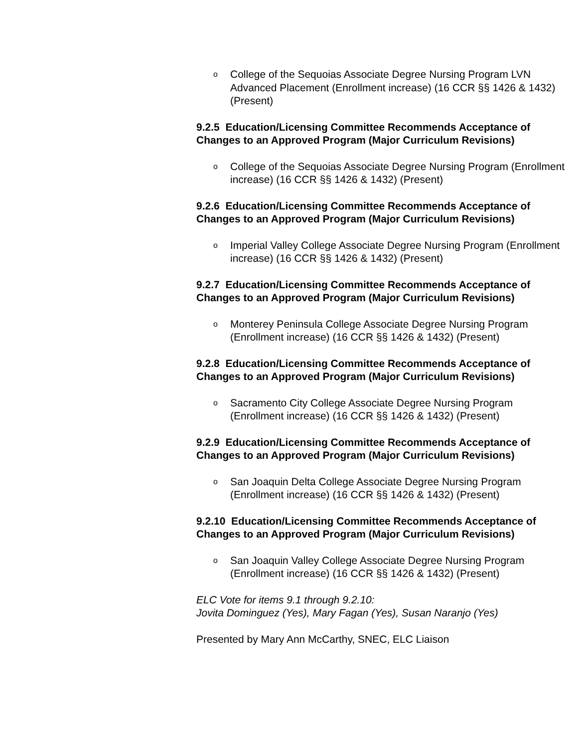o College of the Sequoias Associate Degree Nursing Program LVN Advanced Placement (Enrollment increase) (16 CCR §§ 1426 & 1432) (Present)
9.2.5 Education/Licensing Committee Recommends Acceptance of Changes to an Approved Program (Major Curriculum Revisions)
o College of the Sequoias Associate Degree Nursing Program (Enrollment increase) (16 CCR §§ 1426 & 1432) (Present)
9.2.6 Education/Licensing Committee Recommends Acceptance of Changes to an Approved Program (Major Curriculum Revisions)
o Imperial Valley College Associate Degree Nursing Program (Enrollment increase) (16 CCR §§ 1426 & 1432) (Present)
9.2.7 Education/Licensing Committee Recommends Acceptance of Changes to an Approved Program (Major Curriculum Revisions)
o Monterey Peninsula College Associate Degree Nursing Program (Enrollment increase) (16 CCR §§ 1426 & 1432) (Present)
9.2.8 Education/Licensing Committee Recommends Acceptance of Changes to an Approved Program (Major Curriculum Revisions)
o Sacramento City College Associate Degree Nursing Program (Enrollment increase) (16 CCR §§ 1426 & 1432) (Present)
9.2.9 Education/Licensing Committee Recommends Acceptance of Changes to an Approved Program (Major Curriculum Revisions)
o San Joaquin Delta College Associate Degree Nursing Program (Enrollment increase) (16 CCR §§ 1426 & 1432) (Present)
9.2.10 Education/Licensing Committee Recommends Acceptance of Changes to an Approved Program (Major Curriculum Revisions)
o San Joaquin Valley College Associate Degree Nursing Program (Enrollment increase) (16 CCR §§ 1426 & 1432) (Present)
ELC Vote for items 9.1 through 9.2.10:
Jovita Dominguez (Yes), Mary Fagan (Yes), Susan Naranjo (Yes)
Presented by Mary Ann McCarthy, SNEC, ELC Liaison